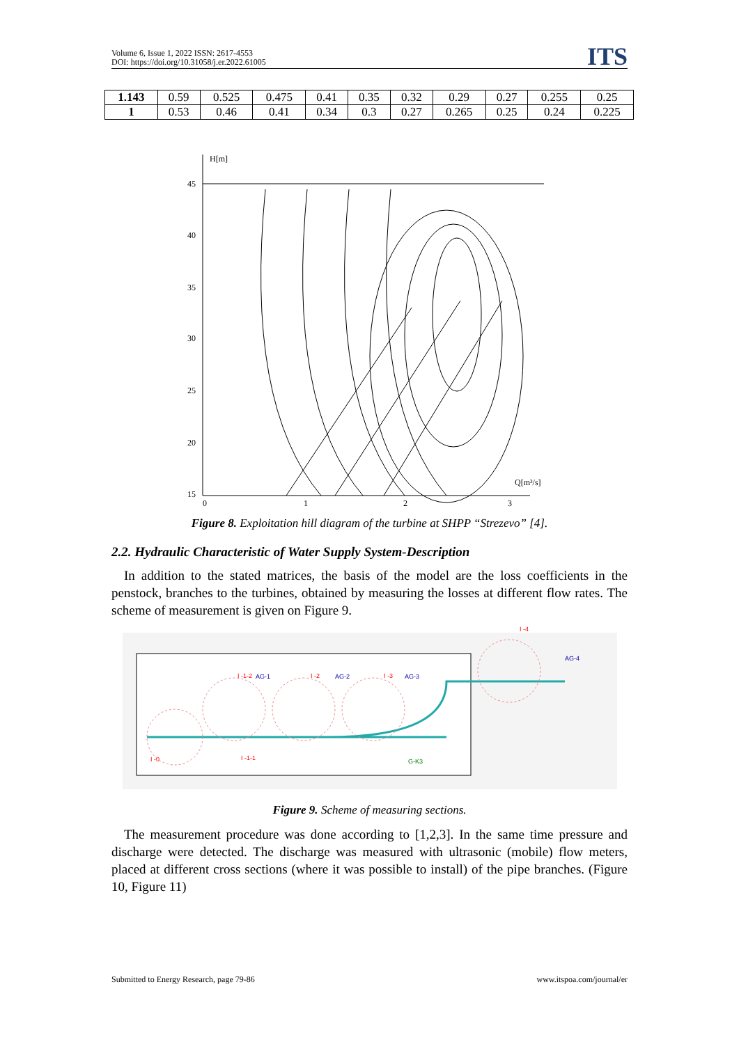Volume 6, Issue 1, 2022 ISSN: 2617-4553
DOI: https://doi.org/10.31058/j.er.2022.61005
ITS
| 1.143 | 0.59 | 0.525 | 0.475 | 0.41 | 0.35 | 0.32 | 0.29 | 0.27 | 0.255 | 0.25 |
| 1 | 0.53 | 0.46 | 0.41 | 0.34 | 0.3 | 0.27 | 0.265 | 0.25 | 0.24 | 0.225 |
H[m]
45
40
35
30
25
20
15
0
1
2
3
Q[m³/s]
Figure 8. Exploitation hill diagram of the turbine at SHPP “Strezevo” [4].
2.2. Hydraulic Characteristic of Water Supply System-Description
In addition to the stated matrices, the basis of the model are the loss coefficients in the penstock, branches to the turbines, obtained by measuring the losses at different flow rates. The scheme of measurement is given on Figure 9.
I -1-2
AG-1
I -2
AG-2
I -3
AG-3
I -4
AG-4
I -0
I -1-1
G-K3
Figure 9. Scheme of measuring sections.
The measurement procedure was done according to [1,2,3]. In the same time pressure and discharge were detected. The discharge was measured with ultrasonic (mobile) flow meters, placed at different cross sections (where it was possible to install) of the pipe branches. (Figure 10, Figure 11)
Submitted to Energy Research, page 79-86 www.itspoa.com/journal/er